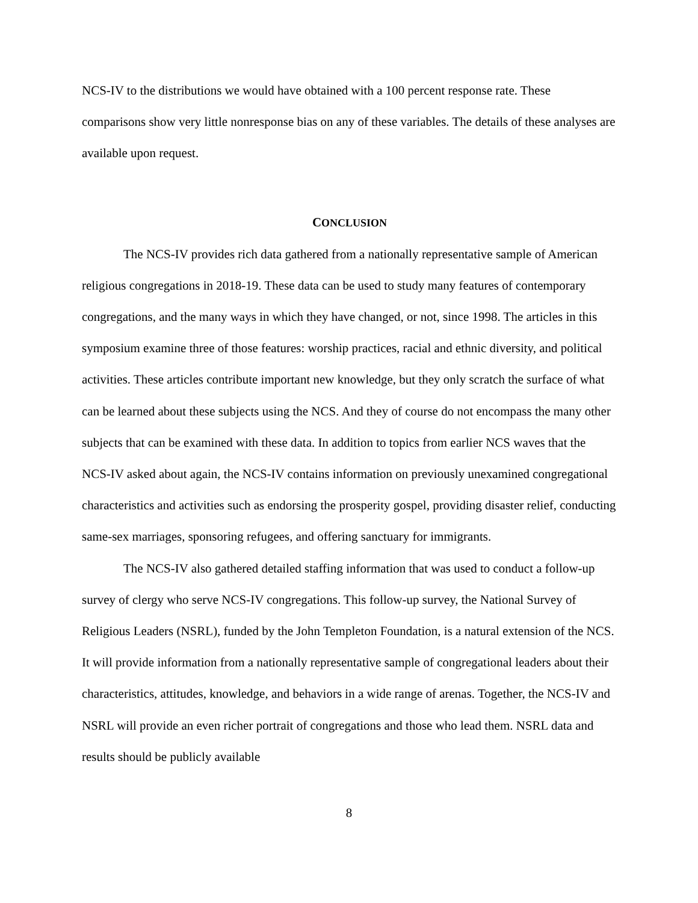NCS-IV to the distributions we would have obtained with a 100 percent response rate. These comparisons show very little nonresponse bias on any of these variables. The details of these analyses are available upon request.
CONCLUSION
The NCS-IV provides rich data gathered from a nationally representative sample of American religious congregations in 2018-19. These data can be used to study many features of contemporary congregations, and the many ways in which they have changed, or not, since 1998. The articles in this symposium examine three of those features: worship practices, racial and ethnic diversity, and political activities. These articles contribute important new knowledge, but they only scratch the surface of what can be learned about these subjects using the NCS. And they of course do not encompass the many other subjects that can be examined with these data. In addition to topics from earlier NCS waves that the NCS-IV asked about again, the NCS-IV contains information on previously unexamined congregational characteristics and activities such as endorsing the prosperity gospel, providing disaster relief, conducting same-sex marriages, sponsoring refugees, and offering sanctuary for immigrants.
The NCS-IV also gathered detailed staffing information that was used to conduct a follow-up survey of clergy who serve NCS-IV congregations. This follow-up survey, the National Survey of Religious Leaders (NSRL), funded by the John Templeton Foundation, is a natural extension of the NCS. It will provide information from a nationally representative sample of congregational leaders about their characteristics, attitudes, knowledge, and behaviors in a wide range of arenas. Together, the NCS-IV and NSRL will provide an even richer portrait of congregations and those who lead them. NSRL data and results should be publicly available
8